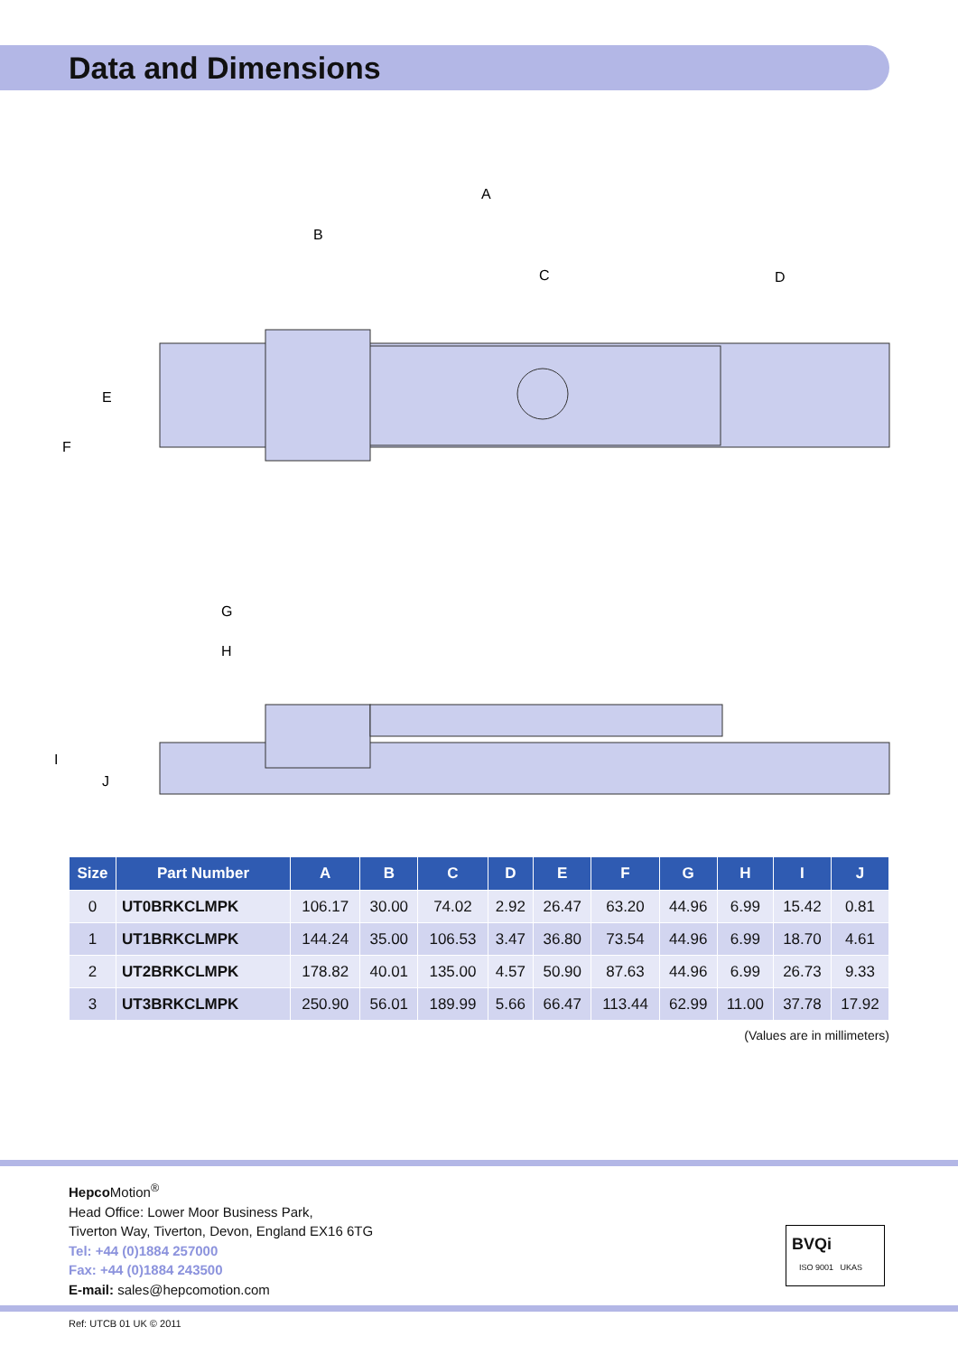Data and Dimensions
A
B
C
D
E
F
G
H
I
J
| Size | Part Number | A | B | C | D | E | F | G | H | I | J |
| --- | --- | --- | --- | --- | --- | --- | --- | --- | --- | --- | --- |
| 0 | UT0BRKCLMPK | 106.17 | 30.00 | 74.02 | 2.92 | 26.47 | 63.20 | 44.96 | 6.99 | 15.42 | 0.81 |
| 1 | UT1BRKCLMPK | 144.24 | 35.00 | 106.53 | 3.47 | 36.80 | 73.54 | 44.96 | 6.99 | 18.70 | 4.61 |
| 2 | UT2BRKCLMPK | 178.82 | 40.01 | 135.00 | 4.57 | 50.90 | 87.63 | 44.96 | 6.99 | 26.73 | 9.33 |
| 3 | UT3BRKCLMPK | 250.90 | 56.01 | 189.99 | 5.66 | 66.47 | 113.44 | 62.99 | 11.00 | 37.78 | 17.92 |
(Values are in millimeters)
Hepco Motion<sup>®</sup>
Head Office: Lower Moor Business Park,
Tiverton Way, Tiverton, Devon, England EX16 6TG
Tel: +44 (0)1884 257000
Fax: +44 (0)1884 243500
E-mail: sales@hepcomotion.com
BVQi
ISO 9001 UKAS
Ref: UTCB 01 UK © 2011